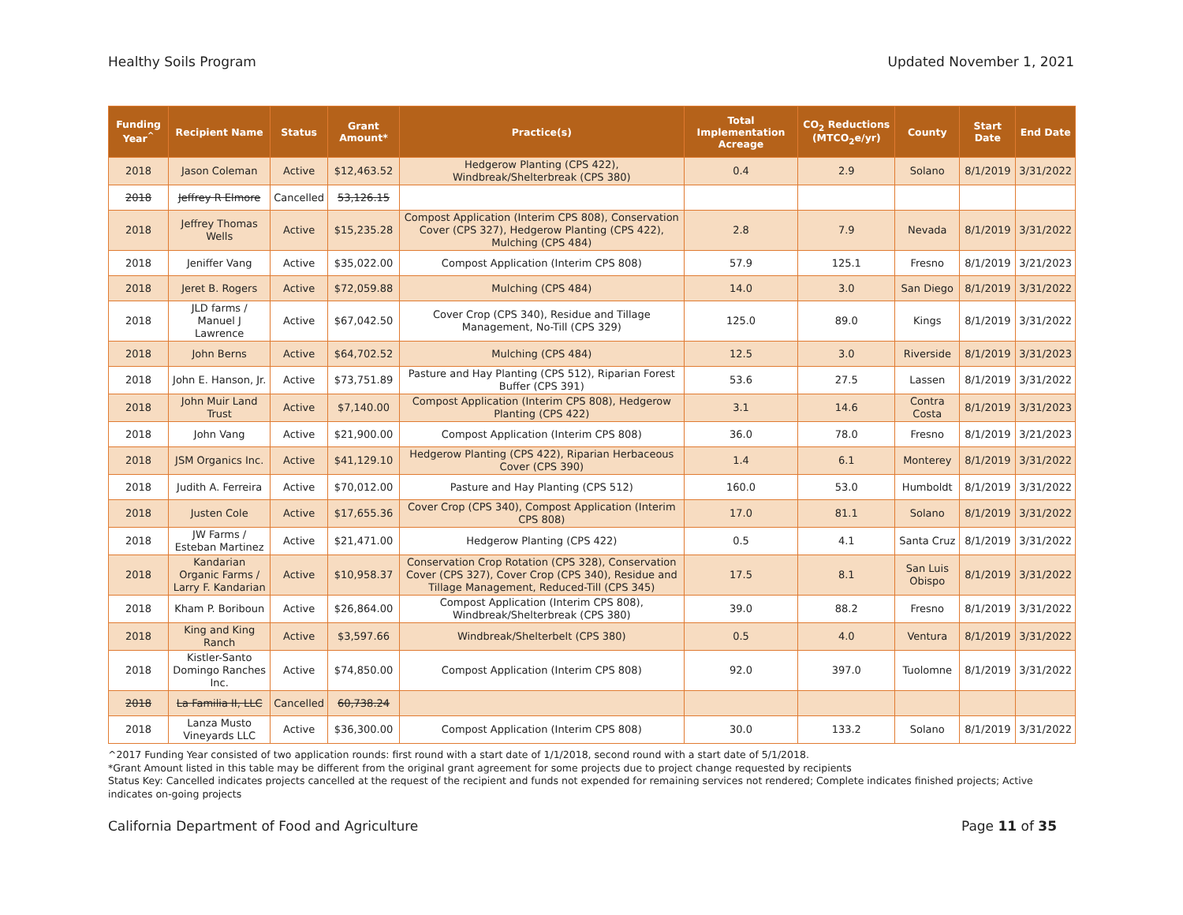Healthy Soils Program Updated November 1, 2021
| Funding Year<sup>^</sup> | Recipient Name | Status | Grant Amount* | Practice(s) | Total Implementation Acreage | CO<sub>2</sub> Reductions (MTCO<sub>2</sub>e/yr) | County | Start Date | End Date |
| --- | --- | --- | --- | --- | --- | --- | --- | --- | --- |
| 2018 | Jason Coleman | Active | $12,463.52 | Hedgerow Planting (CPS 422), Windbreak/Shelterbreak (CPS 380) | 0.4 | 2.9 | Solano | 8/1/2019 | 3/31/2022 |
| 2018 | Jeffrey R Elmore | Cancelled | 53,126.15 | | | | | | |
| 2018 | Jeffrey Thomas Wells | Active | $15,235.28 | Compost Application (Interim CPS 808), Conservation Cover (CPS 327), Hedgerow Planting (CPS 422), Mulching (CPS 484) | 2.8 | 7.9 | Nevada | 8/1/2019 | 3/31/2022 |
| 2018 | Jeniffer Vang | Active | $35,022.00 | Compost Application (Interim CPS 808) | 57.9 | 125.1 | Fresno | 8/1/2019 | 3/21/2023 |
| 2018 | Jeret B. Rogers | Active | $72,059.88 | Mulching (CPS 484) | 14.0 | 3.0 | San Diego | 8/1/2019 | 3/31/2022 |
| 2018 | JLD farms / Manuel J Lawrence | Active | $67,042.50 | Cover Crop (CPS 340), Residue and Tillage Management, No-Till (CPS 329) | 125.0 | 89.0 | Kings | 8/1/2019 | 3/31/2022 |
| 2018 | John Berns | Active | $64,702.52 | Mulching (CPS 484) | 12.5 | 3.0 | Riverside | 8/1/2019 | 3/31/2023 |
| 2018 | John E. Hanson, Jr. | Active | $73,751.89 | Pasture and Hay Planting (CPS 512), Riparian Forest Buffer (CPS 391) | 53.6 | 27.5 | Lassen | 8/1/2019 | 3/31/2022 |
| 2018 | John Muir Land Trust | Active | $7,140.00 | Compost Application (Interim CPS 808), Hedgerow Planting (CPS 422) | 3.1 | 14.6 | Contra Costa | 8/1/2019 | 3/31/2023 |
| 2018 | John Vang | Active | $21,900.00 | Compost Application (Interim CPS 808) | 36.0 | 78.0 | Fresno | 8/1/2019 | 3/21/2023 |
| 2018 | JSM Organics Inc. | Active | $41,129.10 | Hedgerow Planting (CPS 422), Riparian Herbaceous Cover (CPS 390) | 1.4 | 6.1 | Monterey | 8/1/2019 | 3/31/2022 |
| 2018 | Judith A. Ferreira | Active | $70,012.00 | Pasture and Hay Planting (CPS 512) | 160.0 | 53.0 | Humboldt | 8/1/2019 | 3/31/2022 |
| 2018 | Justen Cole | Active | $17,655.36 | Cover Crop (CPS 340), Compost Application (Interim CPS 808) | 17.0 | 81.1 | Solano | 8/1/2019 | 3/31/2022 |
| 2018 | JW Farms / Esteban Martinez | Active | $21,471.00 | Hedgerow Planting (CPS 422) | 0.5 | 4.1 | Santa Cruz | 8/1/2019 | 3/31/2022 |
| 2018 | Kandarian Organic Farms / Larry F. Kandarian | Active | $10,958.37 | Conservation Crop Rotation (CPS 328), Conservation Cover (CPS 327), Cover Crop (CPS 340), Residue and Tillage Management, Reduced-Till (CPS 345) | 17.5 | 8.1 | San Luis Obispo | 8/1/2019 | 3/31/2022 |
| 2018 | Kham P. Boriboun | Active | $26,864.00 | Compost Application (Interim CPS 808), Windbreak/Shelterbreak (CPS 380) | 39.0 | 88.2 | Fresno | 8/1/2019 | 3/31/2022 |
| 2018 | King and King Ranch | Active | $3,597.66 | Windbreak/Shelterbelt (CPS 380) | 0.5 | 4.0 | Ventura | 8/1/2019 | 3/31/2022 |
| 2018 | Kistler-Santo Domingo Ranches Inc. | Active | $74,850.00 | Compost Application (Interim CPS 808) | 92.0 | 397.0 | Tuolomne | 8/1/2019 | 3/31/2022 |
| 2018 | La Familia II, LLC | Cancelled | 60,738.24 | | | | | | |
| 2018 | Lanza Musto Vineyards LLC | Active | $36,300.00 | Compost Application (Interim CPS 808) | 30.0 | 133.2 | Solano | 8/1/2019 | 3/31/2022 |
^2017 Funding Year consisted of two application rounds: first round with a start date of 1/1/2018, second round with a start date of 5/1/2018.
*Grant Amount listed in this table may be different from the original grant agreement for some projects due to project change requested by recipients
Status Key: Cancelled indicates projects cancelled at the request of the recipient and funds not expended for remaining services not rendered; Complete indicates finished projects; Active indicates on-going projects
California Department of Food and Agriculture Page 11 of 35